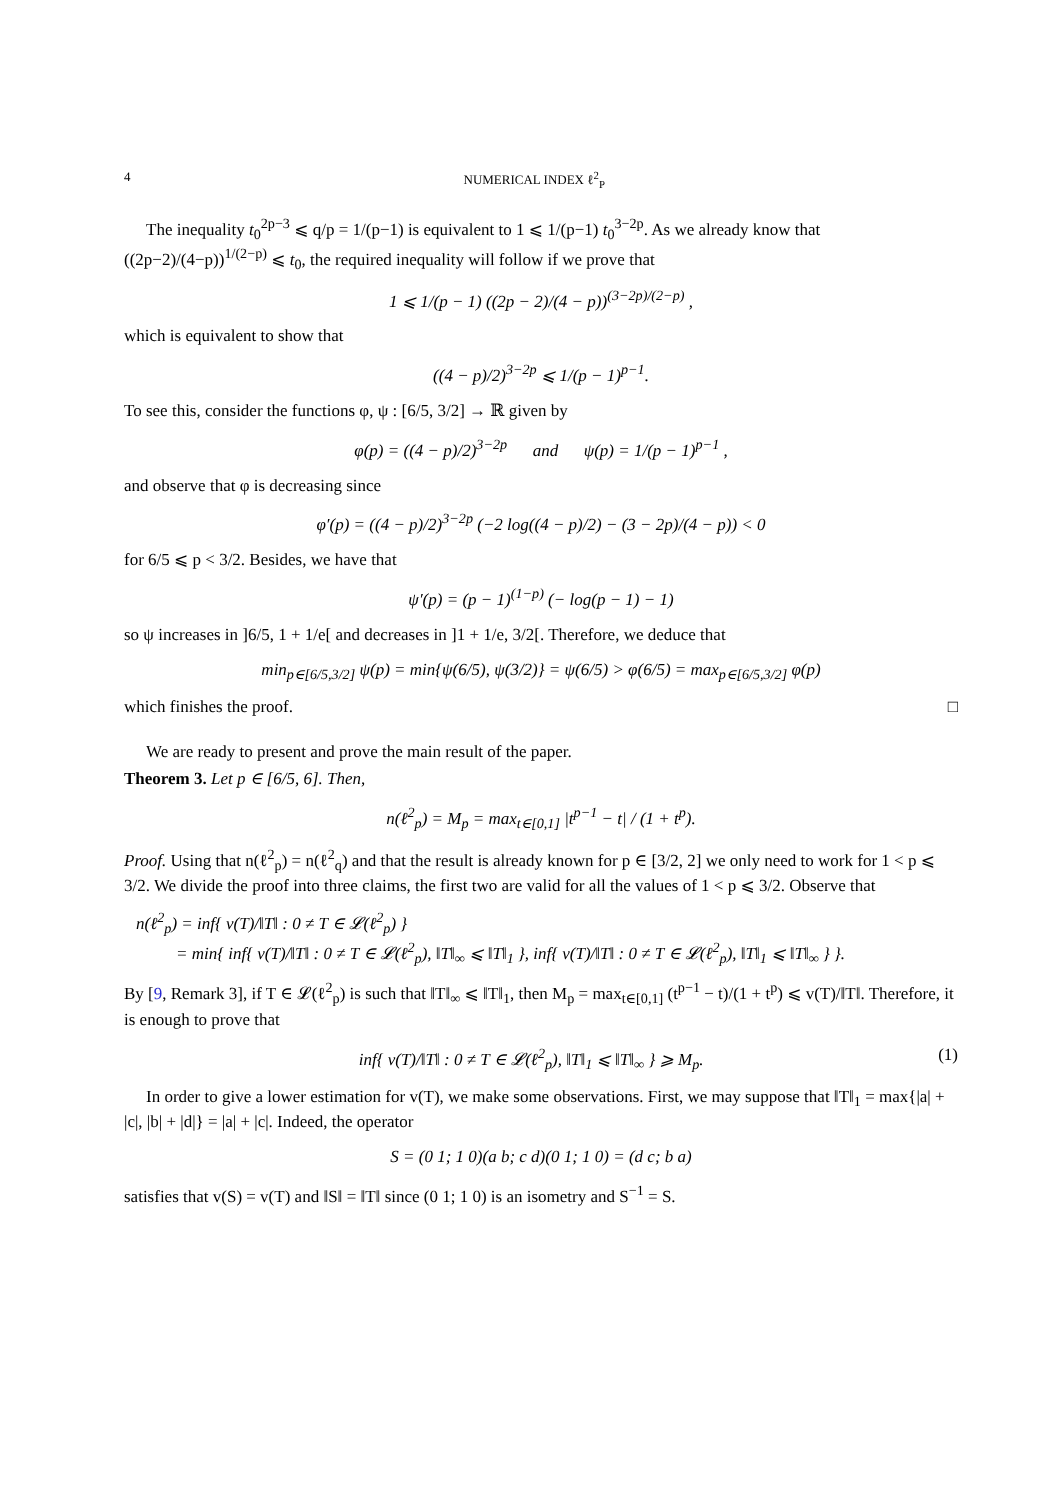4 NUMERICAL INDEX ℓ<sup>2</sup><sub>P</sub>
The inequality t<sub>0</sub><sup>2p−3</sup> ⩽ q/p = 1/(p−1) is equivalent to 1 ⩽ 1/(p−1) t<sub>0</sub><sup>3−2p</sup>. As we already know that ((2p−2)/(4−p))<sup>1/(2−p)</sup> ⩽ t<sub>0</sub>, the required inequality will follow if we prove that
1 ⩽ 1/(p − 1) ((2p − 2)/(4 − p))<sup>(3−2p)/(2−p)</sup> ,
which is equivalent to show that
((4 − p)/2)<sup>3−2p</sup> ⩽ 1/(p − 1)<sup>p−1</sup>.
To see this, consider the functions φ, ψ : [6/5, 3/2] → ℝ given by
φ(p) = ((4 − p)/2)<sup>3−2p</sup> and ψ(p) = 1/(p − 1)<sup>p−1</sup> ,
and observe that φ is decreasing since
φ′(p) = ((4 − p)/2)<sup>3−2p</sup> (−2 log((4 − p)/2) − (3 − 2p)/(4 − p)) < 0
for 6/5 ⩽ p < 3/2. Besides, we have that
ψ′(p) = (p − 1)<sup>(1−p)</sup> (− log(p − 1) − 1)
so ψ increases in ]6/5, 1 + 1/e[ and decreases in ]1 + 1/e, 3/2[. Therefore, we deduce that
min<sub>p∈[6/5,3/2]</sub> ψ(p) = min{ψ(6/5), ψ(3/2)} = ψ(6/5) > φ(6/5) = max<sub>p∈[6/5,3/2]</sub> φ(p)
which finishes the proof. □
We are ready to present and prove the main result of the paper.
Theorem 3. Let p ∈ [6/5, 6]. Then,
n(ℓ<sup>2</sup><sub>p</sub>) = M<sub>p</sub> = max<sub>t∈[0,1]</sub> |t<sup>p−1</sup> − t| / (1 + t<sup>p</sup>).
Proof. Using that n(ℓ<sup>2</sup><sub>p</sub>) = n(ℓ<sup>2</sup><sub>q</sub>) and that the result is already known for p ∈ [3/2, 2] we only need to work for 1 < p ⩽ 3/2. We divide the proof into three claims, the first two are valid for all the values of 1 < p ⩽ 3/2. Observe that
n(ℓ<sup>2</sup><sub>p</sub>) = inf{ v(T)/‖T‖ : 0 ≠ T ∈ 𝓛(ℓ<sup>2</sup><sub>p</sub>) }
= min{ inf{ v(T)/‖T‖ : 0 ≠ T ∈ 𝓛(ℓ<sup>2</sup><sub>p</sub>), ‖T‖<sub>∞</sub> ⩽ ‖T‖<sub>1</sub> }, inf{ v(T)/‖T‖ : 0 ≠ T ∈ 𝓛(ℓ<sup>2</sup><sub>p</sub>), ‖T‖<sub>1</sub> ⩽ ‖T‖<sub>∞</sub> } }.
By [9, Remark 3], if T ∈ 𝓛(ℓ<sup>2</sup><sub>p</sub>) is such that ‖T‖<sub>∞</sub> ⩽ ‖T‖<sub>1</sub>, then M<sub>p</sub> = max<sub>t∈[0,1]</sub> (t<sup>p−1</sup> − t)/(1 + t<sup>p</sup>) ⩽ v(T)/‖T‖. Therefore, it is enough to prove that
inf{ v(T)/‖T‖ : 0 ≠ T ∈ 𝓛(ℓ<sup>2</sup><sub>p</sub>), ‖T‖<sub>1</sub> ⩽ ‖T‖<sub>∞</sub> } ⩾ M<sub>p</sub>. (1)
In order to give a lower estimation for v(T), we make some observations. First, we may suppose that ‖T‖<sub>1</sub> = max{|a| + |c|, |b| + |d|} = |a| + |c|. Indeed, the operator
S = (0 1; 1 0)(a b; c d)(0 1; 1 0) = (d c; b a)
satisfies that v(S) = v(T) and ‖S‖ = ‖T‖ since (0 1; 1 0) is an isometry and S<sup>−1</sup> = S.